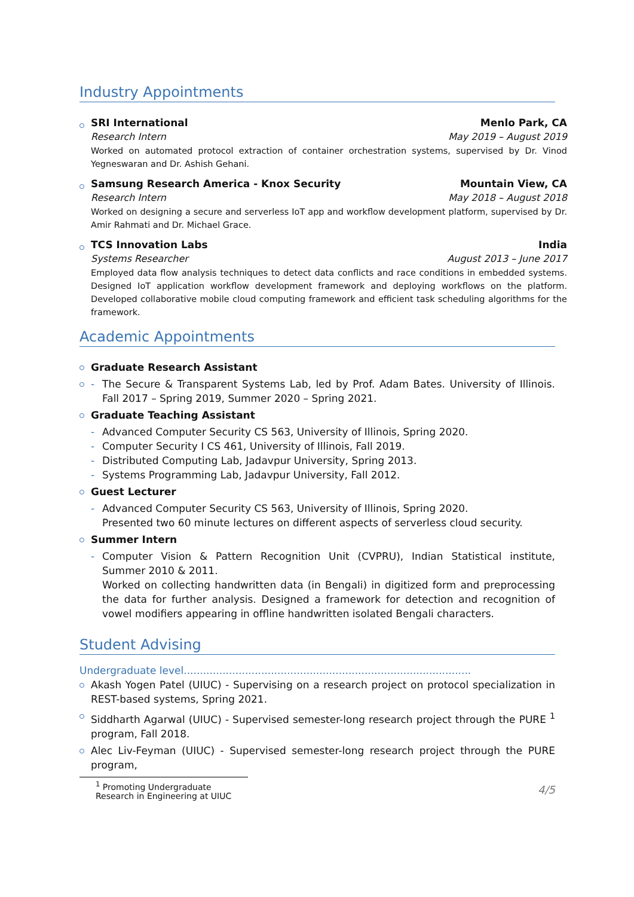Industry Appointments
SRI International Menlo Park, CA
Research Intern May 2019 – August 2019
Worked on automated protocol extraction of container orchestration systems, supervised by Dr. Vinod Yegneswaran and Dr. Ashish Gehani.
Samsung Research America - Knox Security Mountain View, CA
Research Intern May 2018 – August 2018
Worked on designing a secure and serverless IoT app and workflow development platform, supervised by Dr. Amir Rahmati and Dr. Michael Grace.
TCS Innovation Labs India
Systems Researcher August 2013 – June 2017
Employed data flow analysis techniques to detect data conflicts and race conditions in embedded systems. Designed IoT application workflow development framework and deploying workflows on the platform. Developed collaborative mobile cloud computing framework and efficient task scheduling algorithms for the framework.
Academic Appointments
Graduate Research Assistant
- The Secure & Transparent Systems Lab, led by Prof. Adam Bates. University of Illinois. Fall 2017 – Spring 2019, Summer 2020 – Spring 2021.
Graduate Teaching Assistant
- Advanced Computer Security CS 563, University of Illinois, Spring 2020.
- Computer Security I CS 461, University of Illinois, Fall 2019.
- Distributed Computing Lab, Jadavpur University, Spring 2013.
- Systems Programming Lab, Jadavpur University, Fall 2012.
Guest Lecturer
- Advanced Computer Security CS 563, University of Illinois, Spring 2020.
Presented two 60 minute lectures on different aspects of serverless cloud security.
Summer Intern
- Computer Vision & Pattern Recognition Unit (CVPRU), Indian Statistical institute, Summer 2010 & 2011.
Worked on collecting handwritten data (in Bengali) in digitized form and preprocessing the data for further analysis. Designed a framework for detection and recognition of vowel modifiers appearing in offline handwritten isolated Bengali characters.
Student Advising
Undergraduate level.........................................................................................
Akash Yogen Patel (UIUC) - Supervising on a research project on protocol specialization in REST-based systems, Spring 2021.
Siddharth Agarwal (UIUC) - Supervised semester-long research project through the PURE <sup>1</sup> program, Fall 2018.
Alec Liv-Feyman (UIUC) - Supervised semester-long research project through the PURE program,
<sup>1</sup> Promoting Undergraduate Research in Engineering at UIUC
4/5